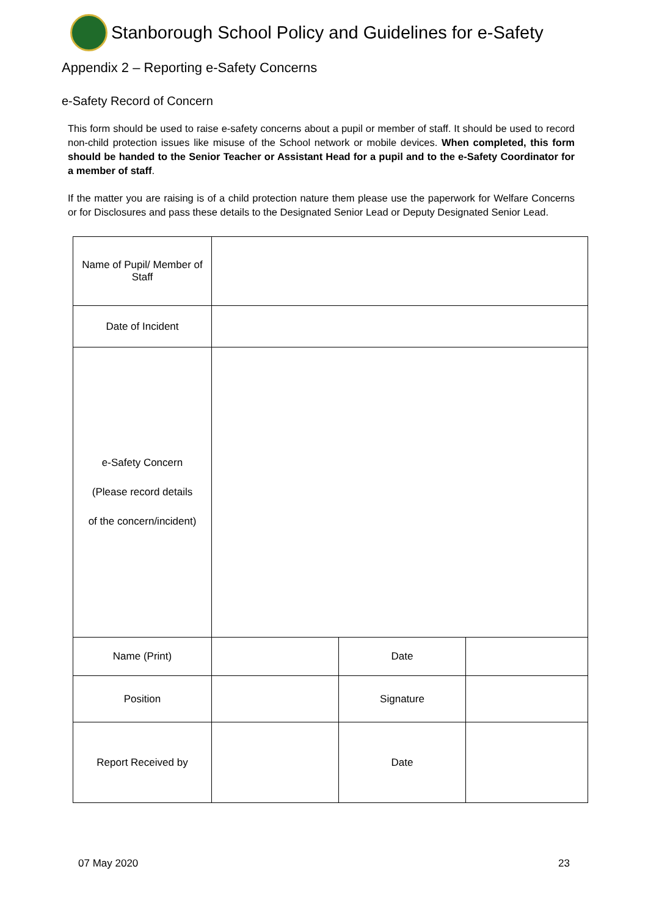Stanborough School Policy and Guidelines for e-Safety
Appendix 2 – Reporting e-Safety Concerns
e-Safety Record of Concern
This form should be used to raise e-safety concerns about a pupil or member of staff. It should be used to record non-child protection issues like misuse of the School network or mobile devices. When completed, this form should be handed to the Senior Teacher or Assistant Head for a pupil and to the e-Safety Coordinator for a member of staff.
If the matter you are raising is of a child protection nature them please use the paperwork for Welfare Concerns or for Disclosures and pass these details to the Designated Senior Lead or Deputy Designated Senior Lead.
| Name of Pupil/ Member of Staff | | | |
| Date of Incident | | | |
| e-Safety Concern (Please record details of the concern/incident) | | | |
| Name (Print) | | Date | |
| Position | | Signature | |
| Report Received by | | Date | |
07 May 2020 23